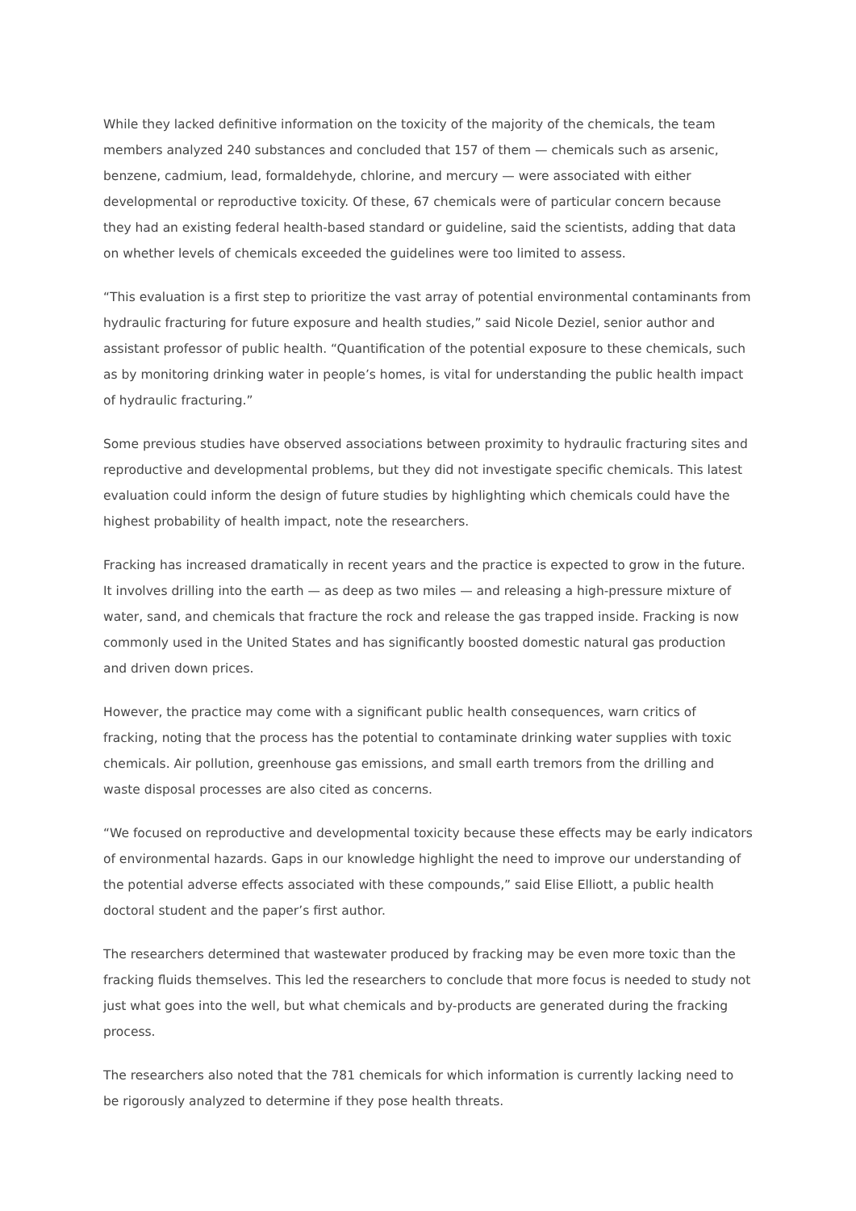While they lacked definitive information on the toxicity of the majority of the chemicals, the team members analyzed 240 substances and concluded that 157 of them — chemicals such as arsenic, benzene, cadmium, lead, formaldehyde, chlorine, and mercury — were associated with either developmental or reproductive toxicity. Of these, 67 chemicals were of particular concern because they had an existing federal health-based standard or guideline, said the scientists, adding that data on whether levels of chemicals exceeded the guidelines were too limited to assess.
“This evaluation is a first step to prioritize the vast array of potential environmental contaminants from hydraulic fracturing for future exposure and health studies,” said Nicole Deziel, senior author and assistant professor of public health. “Quantification of the potential exposure to these chemicals, such as by monitoring drinking water in people’s homes, is vital for understanding the public health impact of hydraulic fracturing.”
Some previous studies have observed associations between proximity to hydraulic fracturing sites and reproductive and developmental problems, but they did not investigate specific chemicals. This latest evaluation could inform the design of future studies by highlighting which chemicals could have the highest probability of health impact, note the researchers.
Fracking has increased dramatically in recent years and the practice is expected to grow in the future. It involves drilling into the earth — as deep as two miles — and releasing a high-pressure mixture of water, sand, and chemicals that fracture the rock and release the gas trapped inside. Fracking is now commonly used in the United States and has significantly boosted domestic natural gas production and driven down prices.
However, the practice may come with a significant public health consequences, warn critics of fracking, noting that the process has the potential to contaminate drinking water supplies with toxic chemicals. Air pollution, greenhouse gas emissions, and small earth tremors from the drilling and waste disposal processes are also cited as concerns.
“We focused on reproductive and developmental toxicity because these effects may be early indicators of environmental hazards. Gaps in our knowledge highlight the need to improve our understanding of the potential adverse effects associated with these compounds,” said Elise Elliott, a public health doctoral student and the paper’s first author.
The researchers determined that wastewater produced by fracking may be even more toxic than the fracking fluids themselves. This led the researchers to conclude that more focus is needed to study not just what goes into the well, but what chemicals and by-products are generated during the fracking process.
The researchers also noted that the 781 chemicals for which information is currently lacking need to be rigorously analyzed to determine if they pose health threats.